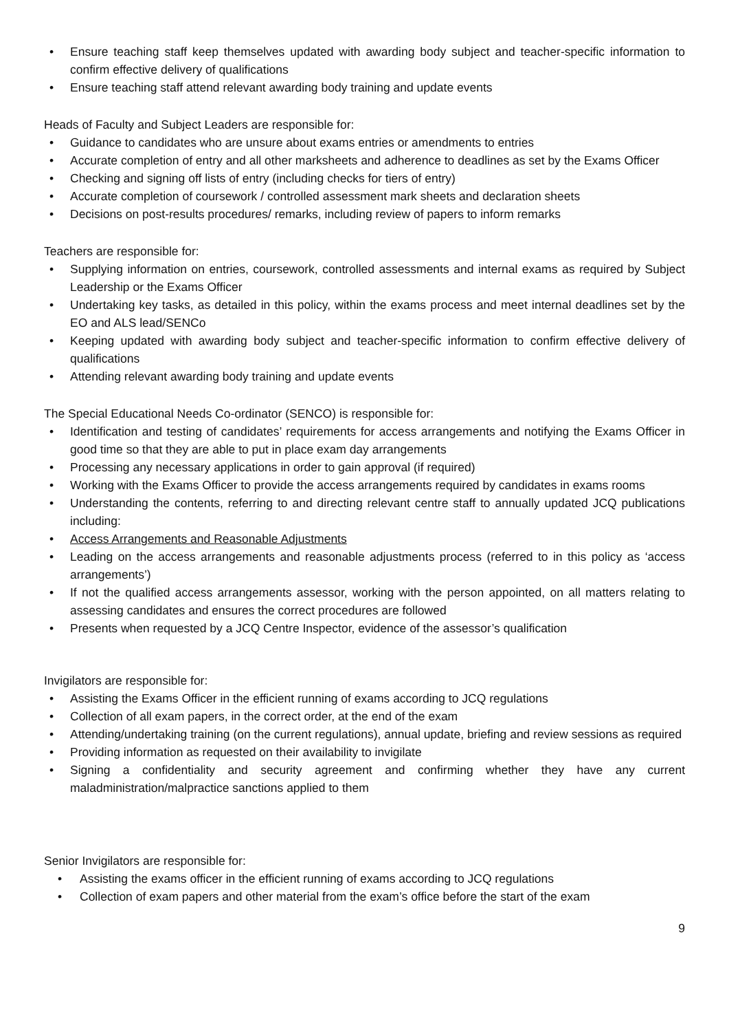• Ensure teaching staff keep themselves updated with awarding body subject and teacher-specific information to confirm effective delivery of qualifications
• Ensure teaching staff attend relevant awarding body training and update events
Heads of Faculty and Subject Leaders are responsible for:
• Guidance to candidates who are unsure about exams entries or amendments to entries
• Accurate completion of entry and all other marksheets and adherence to deadlines as set by the Exams Officer
• Checking and signing off lists of entry (including checks for tiers of entry)
• Accurate completion of coursework / controlled assessment mark sheets and declaration sheets
• Decisions on post-results procedures/ remarks, including review of papers to inform remarks
Teachers are responsible for:
• Supplying information on entries, coursework, controlled assessments and internal exams as required by Subject Leadership or the Exams Officer
• Undertaking key tasks, as detailed in this policy, within the exams process and meet internal deadlines set by the EO and ALS lead/SENCo
• Keeping updated with awarding body subject and teacher-specific information to confirm effective delivery of qualifications
• Attending relevant awarding body training and update events
The Special Educational Needs Co-ordinator (SENCO) is responsible for:
• Identification and testing of candidates’ requirements for access arrangements and notifying the Exams Officer in good time so that they are able to put in place exam day arrangements
• Processing any necessary applications in order to gain approval (if required)
• Working with the Exams Officer to provide the access arrangements required by candidates in exams rooms
• Understanding the contents, referring to and directing relevant centre staff to annually updated JCQ publications including:
• Access Arrangements and Reasonable Adjustments
• Leading on the access arrangements and reasonable adjustments process (referred to in this policy as ‘access arrangements’)
• If not the qualified access arrangements assessor, working with the person appointed, on all matters relating to assessing candidates and ensures the correct procedures are followed
• Presents when requested by a JCQ Centre Inspector, evidence of the assessor’s qualification
Invigilators are responsible for:
• Assisting the Exams Officer in the efficient running of exams according to JCQ regulations
• Collection of all exam papers, in the correct order, at the end of the exam
• Attending/undertaking training (on the current regulations), annual update, briefing and review sessions as required
• Providing information as requested on their availability to invigilate
• Signing a confidentiality and security agreement and confirming whether they have any current maladministration/malpractice sanctions applied to them
Senior Invigilators are responsible for:
• Assisting the exams officer in the efficient running of exams according to JCQ regulations
• Collection of exam papers and other material from the exam’s office before the start of the exam
9